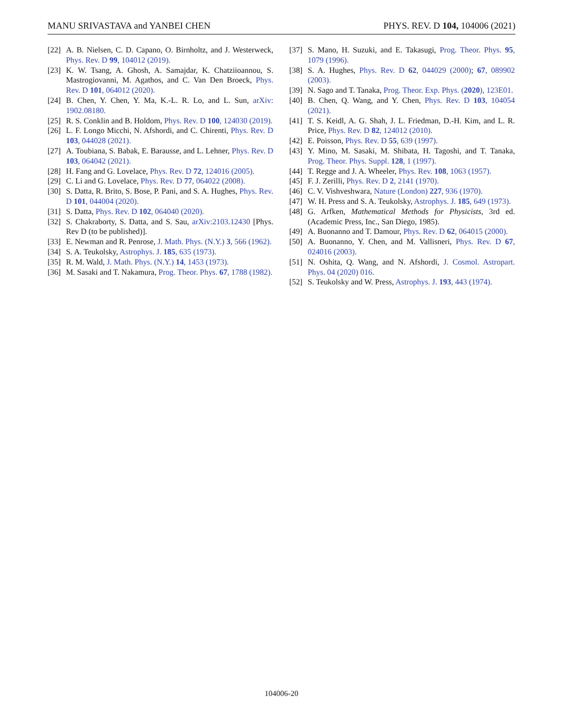MANU SRIVASTAVA and YANBEI CHEN PHYS. REV. D 104, 104006 (2021)
[22] A. B. Nielsen, C. D. Capano, O. Birnholtz, and J. Westerweck, Phys. Rev. D 99, 104012 (2019).
[23] K. W. Tsang, A. Ghosh, A. Samajdar, K. Chatziioannou, S. Mastrogiovanni, M. Agathos, and C. Van Den Broeck, Phys. Rev. D 101, 064012 (2020).
[24] B. Chen, Y. Chen, Y. Ma, K.-L. R. Lo, and L. Sun, arXiv: 1902.08180.
[25] R. S. Conklin and B. Holdom, Phys. Rev. D 100, 124030 (2019).
[26] L. F. Longo Micchi, N. Afshordi, and C. Chirenti, Phys. Rev. D 103, 044028 (2021).
[27] A. Toubiana, S. Babak, E. Barausse, and L. Lehner, Phys. Rev. D 103, 064042 (2021).
[28] H. Fang and G. Lovelace, Phys. Rev. D 72, 124016 (2005).
[29] C. Li and G. Lovelace, Phys. Rev. D 77, 064022 (2008).
[30] S. Datta, R. Brito, S. Bose, P. Pani, and S. A. Hughes, Phys. Rev. D 101, 044004 (2020).
[31] S. Datta, Phys. Rev. D 102, 064040 (2020).
[32] S. Chakraborty, S. Datta, and S. Sau, arXiv:2103.12430 [Phys. Rev D (to be published)].
[33] E. Newman and R. Penrose, J. Math. Phys. (N.Y.) 3, 566 (1962).
[34] S. A. Teukolsky, Astrophys. J. 185, 635 (1973).
[35] R. M. Wald, J. Math. Phys. (N.Y.) 14, 1453 (1973).
[36] M. Sasaki and T. Nakamura, Prog. Theor. Phys. 67, 1788 (1982).
[37] S. Mano, H. Suzuki, and E. Takasugi, Prog. Theor. Phys. 95, 1079 (1996).
[38] S. A. Hughes, Phys. Rev. D 62, 044029 (2000); 67, 089902 (2003).
[39] N. Sago and T. Tanaka, Prog. Theor. Exp. Phys. (2020), 123E01.
[40] B. Chen, Q. Wang, and Y. Chen, Phys. Rev. D 103, 104054 (2021).
[41] T. S. Keidl, A. G. Shah, J. L. Friedman, D.-H. Kim, and L. R. Price, Phys. Rev. D 82, 124012 (2010).
[42] E. Poisson, Phys. Rev. D 55, 639 (1997).
[43] Y. Mino, M. Sasaki, M. Shibata, H. Tagoshi, and T. Tanaka, Prog. Theor. Phys. Suppl. 128, 1 (1997).
[44] T. Regge and J. A. Wheeler, Phys. Rev. 108, 1063 (1957).
[45] F. J. Zerilli, Phys. Rev. D 2, 2141 (1970).
[46] C. V. Vishveshwara, Nature (London) 227, 936 (1970).
[47] W. H. Press and S. A. Teukolsky, Astrophys. J. 185, 649 (1973).
[48] G. Arfken, Mathematical Methods for Physicists, 3rd ed. (Academic Press, Inc., San Diego, 1985).
[49] A. Buonanno and T. Damour, Phys. Rev. D 62, 064015 (2000).
[50] A. Buonanno, Y. Chen, and M. Vallisneri, Phys. Rev. D 67, 024016 (2003).
[51] N. Oshita, Q. Wang, and N. Afshordi, J. Cosmol. Astropart. Phys. 04 (2020) 016.
[52] S. Teukolsky and W. Press, Astrophys. J. 193, 443 (1974).
104006-20